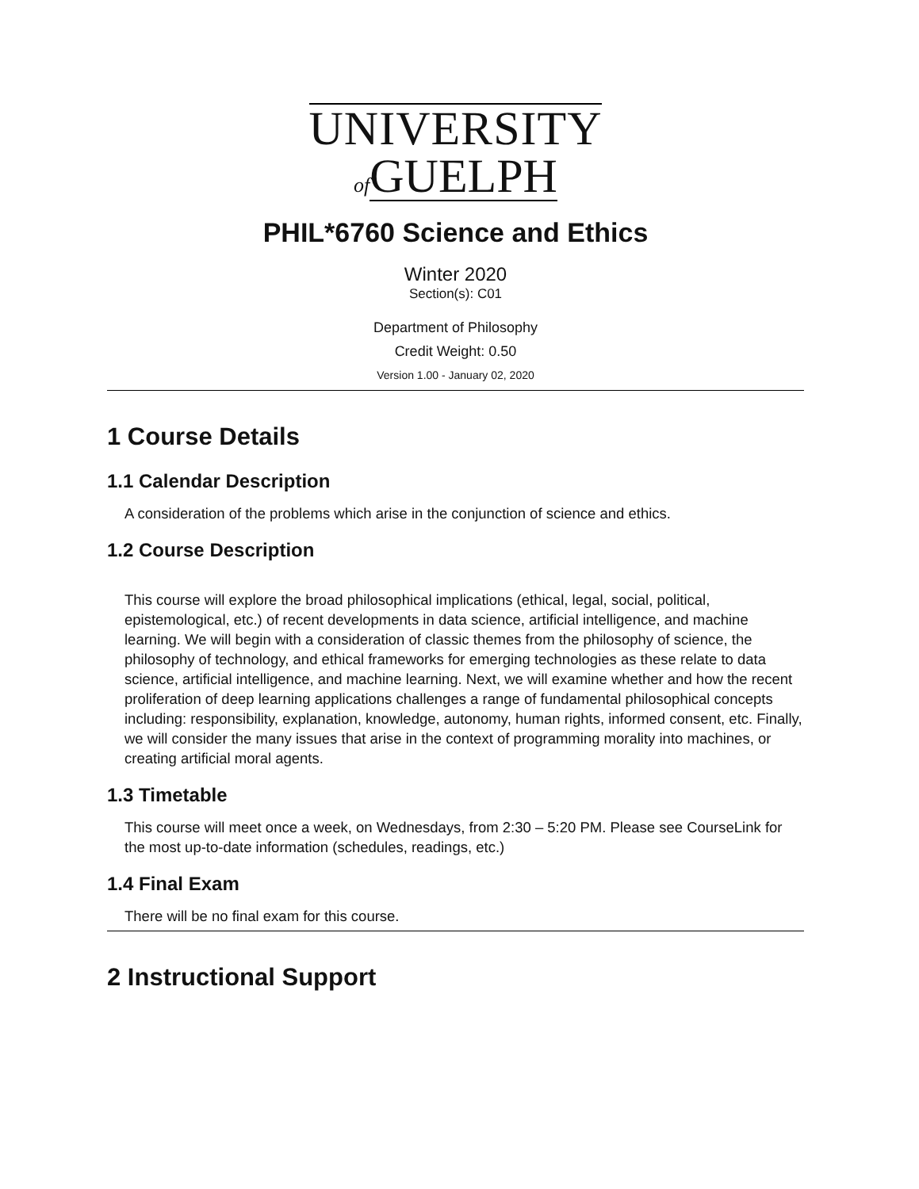UNIVERSITY
of GUELPH
PHIL*6760 Science and Ethics
Winter 2020
Section(s): C01
Department of Philosophy
Credit Weight: 0.50
Version 1.00 - January 02, 2020
1 Course Details
1.1 Calendar Description
A consideration of the problems which arise in the conjunction of science and ethics.
1.2 Course Description
This course will explore the broad philosophical implications (ethical, legal, social, political, epistemological, etc.) of recent developments in data science, artificial intelligence, and machine learning. We will begin with a consideration of classic themes from the philosophy of science, the philosophy of technology, and ethical frameworks for emerging technologies as these relate to data science, artificial intelligence, and machine learning. Next, we will examine whether and how the recent proliferation of deep learning applications challenges a range of fundamental philosophical concepts including: responsibility, explanation, knowledge, autonomy, human rights, informed consent, etc. Finally, we will consider the many issues that arise in the context of programming morality into machines, or creating artificial moral agents.
1.3 Timetable
This course will meet once a week, on Wednesdays, from 2:30 – 5:20 PM. Please see CourseLink for the most up-to-date information (schedules, readings, etc.)
1.4 Final Exam
There will be no final exam for this course.
2 Instructional Support